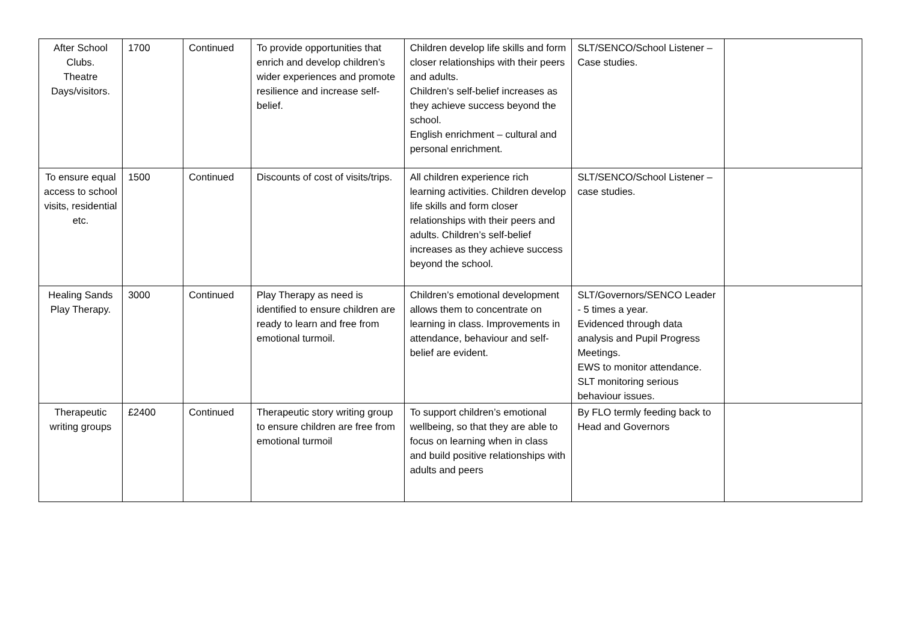| After School Clubs. Theatre Days/visitors. | 1700 | Continued | To provide opportunities that enrich and develop children’s wider experiences and promote resilience and increase self-belief. | Children develop life skills and form closer relationships with their peers and adults. Children’s self-belief increases as they achieve success beyond the school. English enrichment – cultural and personal enrichment. | SLT/SENCO/School Listener – Case studies. | |
| To ensure equal access to school visits, residential etc. | 1500 | Continued | Discounts of cost of visits/trips. | All children experience rich learning activities. Children develop life skills and form closer relationships with their peers and adults. Children’s self-belief increases as they achieve success beyond the school. | SLT/SENCO/School Listener – case studies. | |
| Healing Sands Play Therapy. | 3000 | Continued | Play Therapy as need is identified to ensure children are ready to learn and free from emotional turmoil. | Children’s emotional development allows them to concentrate on learning in class. Improvements in attendance, behaviour and self-belief are evident. | SLT/Governors/SENCO Leader - 5 times a year. Evidenced through data analysis and Pupil Progress Meetings. EWS to monitor attendance. SLT monitoring serious behaviour issues. | |
| Therapeutic writing groups | £2400 | Continued | Therapeutic story writing group to ensure children are free from emotional turmoil | To support children’s emotional wellbeing, so that they are able to focus on learning when in class and build positive relationships with adults and peers | By FLO termly feeding back to Head and Governors | |